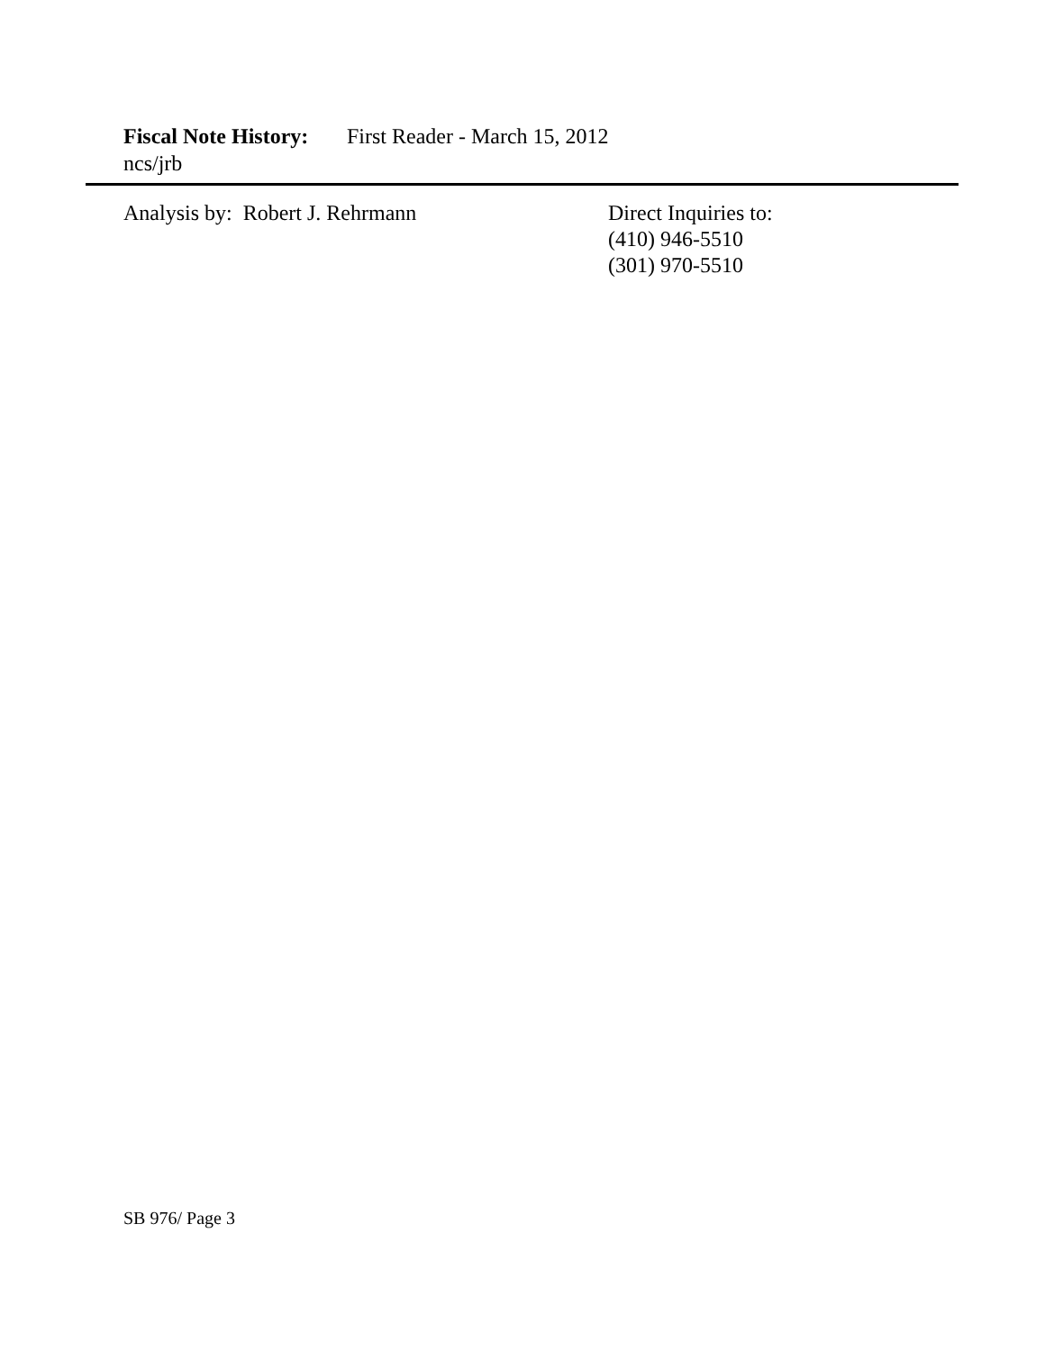Fiscal Note History: First Reader - March 15, 2012
ncs/jrb
Analysis by: Robert J. Rehrmann Direct Inquiries to:
(410) 946-5510
(301) 970-5510
SB 976/ Page 3